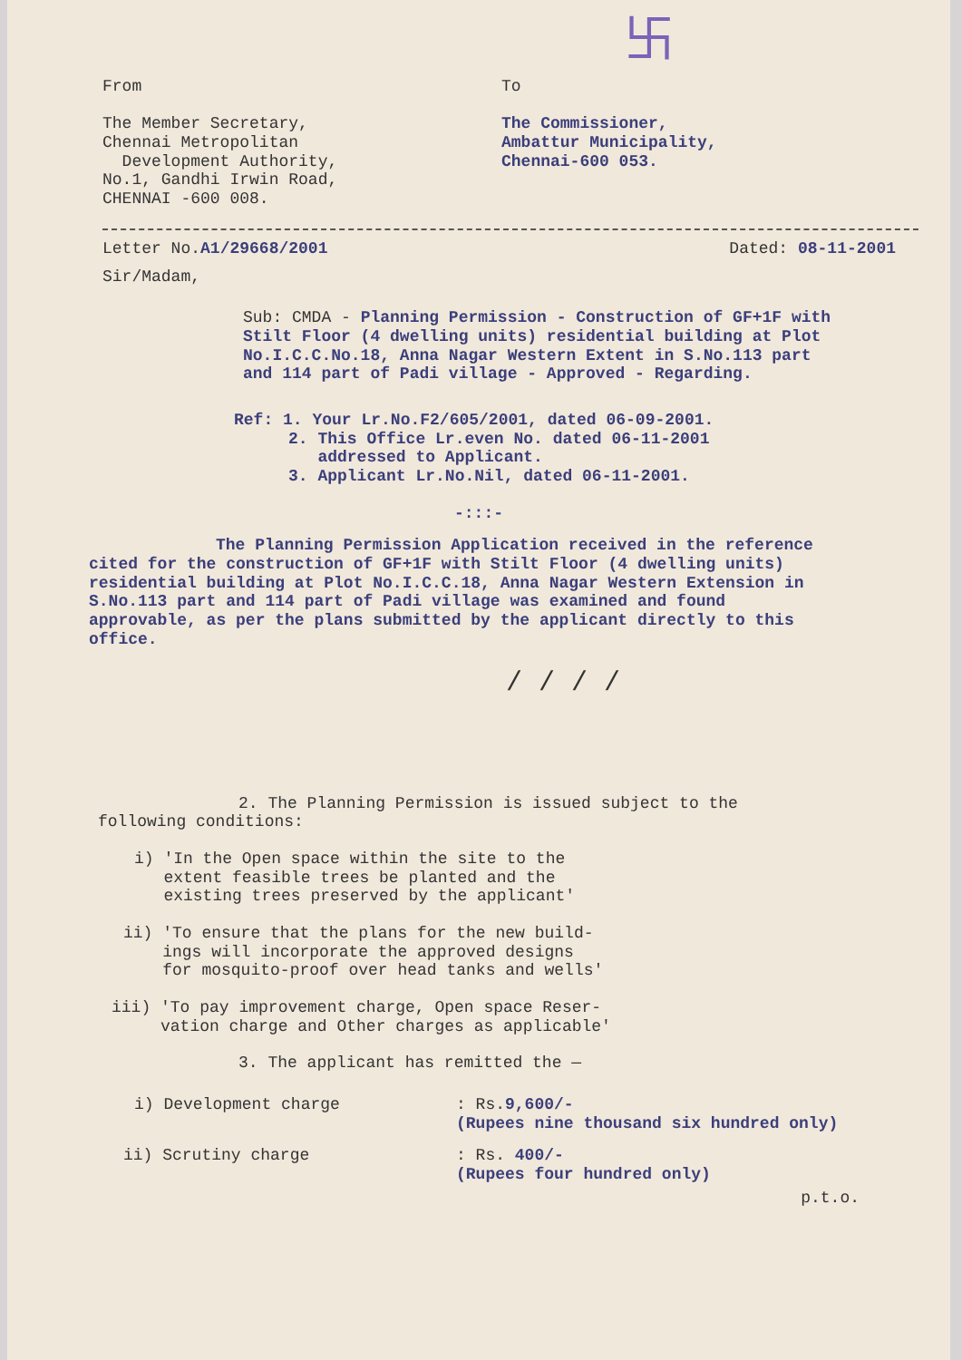卐
From
The Member Secretary,
Chennai Metropolitan
Development Authority,
No.1, Gandhi Irwin Road,
CHENNAI -600 008.
To
The Commissioner,
Ambattur Municipality,
Chennai-600 053.
Letter No.A1/29668/2001 Dated: 08-11-2001
Sir/Madam,
Sub: CMDA - Planning Permission - Construction of GF+1F with Stilt Floor (4 dwelling units) residential building at Plot No.I.C.C.No.18, Anna Nagar Western Extent in S.No.113 part and 114 part of Padi village - Approved - Regarding.
Ref: 1. Your Lr.No.F2/605/2001, dated 06-09-2001.
2. This Office Lr.even No. dated 06-11-2001
addressed to Applicant.
3. Applicant Lr.No.Nil, dated 06-11-2001.
-:::-
The Planning Permission Application received in the reference cited for the construction of GF+1F with Stilt Floor (4 dwelling units) residential building at Plot No.I.C.C.18, Anna Nagar Western Extension in S.No.113 part and 114 part of Padi village was examined and found approvable, as per the plans submitted by the applicant directly to this office.
/ / / /
2. The Planning Permission is issued subject to the following conditions:
i) 'In the Open space within the site to the
extent feasible trees be planted and the
existing trees preserved by the applicant'
ii) 'To ensure that the plans for the new build-
ings will incorporate the approved designs
for mosquito-proof over head tanks and wells'
iii) 'To pay improvement charge, Open space Reser-
vation charge and Other charges as applicable'
3. The applicant has remitted the —
i) Development charge: Rs.9,600/-
(Rupees nine thousand six hundred only)
ii) Scrutiny charge: Rs. 400/-
(Rupees four hundred only)
p.t.o.